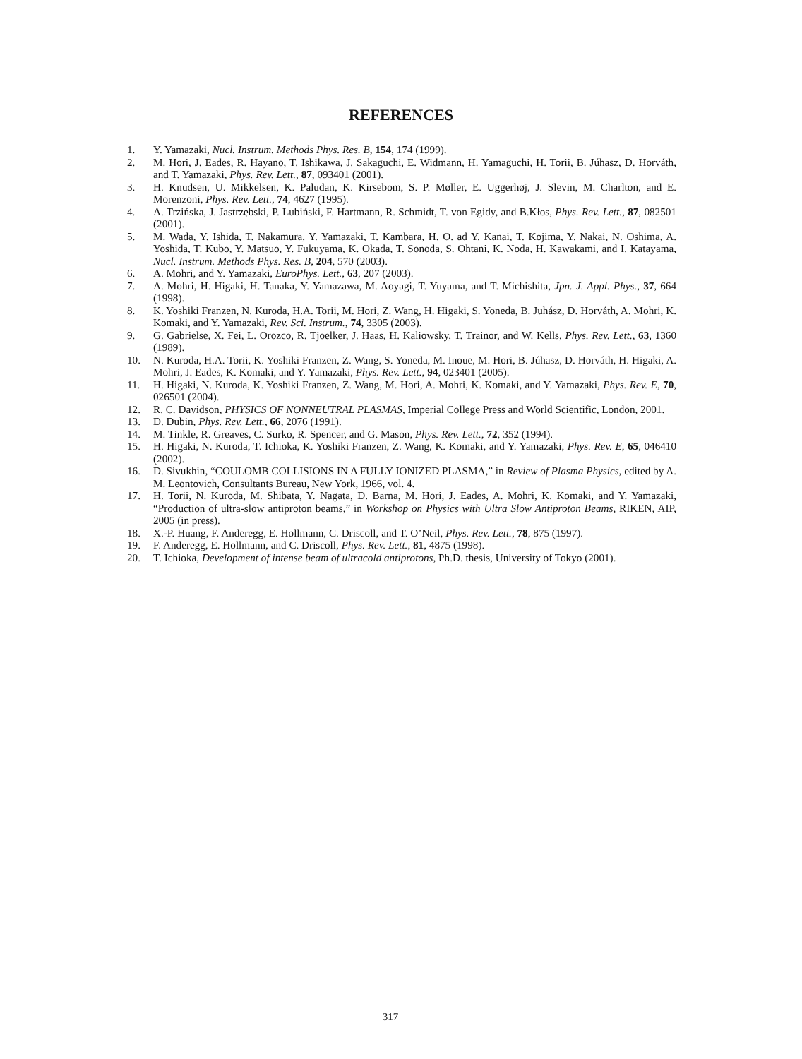REFERENCES
1. Y. Yamazaki, Nucl. Instrum. Methods Phys. Res. B, 154, 174 (1999).
2. M. Hori, J. Eades, R. Hayano, T. Ishikawa, J. Sakaguchi, E. Widmann, H. Yamaguchi, H. Torii, B. Júhasz, D. Horváth, and T. Yamazaki, Phys. Rev. Lett., 87, 093401 (2001).
3. H. Knudsen, U. Mikkelsen, K. Paludan, K. Kirsebom, S. P. Møller, E. Uggerhøj, J. Slevin, M. Charlton, and E. Morenzoni, Phys. Rev. Lett., 74, 4627 (1995).
4. A. Trzińska, J. Jastrzębski, P. Lubiński, F. Hartmann, R. Schmidt, T. von Egidy, and B.Kłos, Phys. Rev. Lett., 87, 082501 (2001).
5. M. Wada, Y. Ishida, T. Nakamura, Y. Yamazaki, T. Kambara, H. O. ad Y. Kanai, T. Kojima, Y. Nakai, N. Oshima, A. Yoshida, T. Kubo, Y. Matsuo, Y. Fukuyama, K. Okada, T. Sonoda, S. Ohtani, K. Noda, H. Kawakami, and I. Katayama, Nucl. Instrum. Methods Phys. Res. B, 204, 570 (2003).
6. A. Mohri, and Y. Yamazaki, EuroPhys. Lett., 63, 207 (2003).
7. A. Mohri, H. Higaki, H. Tanaka, Y. Yamazawa, M. Aoyagi, T. Yuyama, and T. Michishita, Jpn. J. Appl. Phys., 37, 664 (1998).
8. K. Yoshiki Franzen, N. Kuroda, H.A. Torii, M. Hori, Z. Wang, H. Higaki, S. Yoneda, B. Juhász, D. Horváth, A. Mohri, K. Komaki, and Y. Yamazaki, Rev. Sci. Instrum., 74, 3305 (2003).
9. G. Gabrielse, X. Fei, L. Orozco, R. Tjoelker, J. Haas, H. Kaliowsky, T. Trainor, and W. Kells, Phys. Rev. Lett., 63, 1360 (1989).
10. N. Kuroda, H.A. Torii, K. Yoshiki Franzen, Z. Wang, S. Yoneda, M. Inoue, M. Hori, B. Júhasz, D. Horváth, H. Higaki, A. Mohri, J. Eades, K. Komaki, and Y. Yamazaki, Phys. Rev. Lett., 94, 023401 (2005).
11. H. Higaki, N. Kuroda, K. Yoshiki Franzen, Z. Wang, M. Hori, A. Mohri, K. Komaki, and Y. Yamazaki, Phys. Rev. E, 70, 026501 (2004).
12. R. C. Davidson, PHYSICS OF NONNEUTRAL PLASMAS, Imperial College Press and World Scientific, London, 2001.
13. D. Dubin, Phys. Rev. Lett., 66, 2076 (1991).
14. M. Tinkle, R. Greaves, C. Surko, R. Spencer, and G. Mason, Phys. Rev. Lett., 72, 352 (1994).
15. H. Higaki, N. Kuroda, T. Ichioka, K. Yoshiki Franzen, Z. Wang, K. Komaki, and Y. Yamazaki, Phys. Rev. E, 65, 046410 (2002).
16. D. Sivukhin, “COULOMB COLLISIONS IN A FULLY IONIZED PLASMA,” in Review of Plasma Physics, edited by A. M. Leontovich, Consultants Bureau, New York, 1966, vol. 4.
17. H. Torii, N. Kuroda, M. Shibata, Y. Nagata, D. Barna, M. Hori, J. Eades, A. Mohri, K. Komaki, and Y. Yamazaki, “Production of ultra-slow antiproton beams,” in Workshop on Physics with Ultra Slow Antiproton Beams, RIKEN, AIP, 2005 (in press).
18. X.-P. Huang, F. Anderegg, E. Hollmann, C. Driscoll, and T. O’Neil, Phys. Rev. Lett., 78, 875 (1997).
19. F. Anderegg, E. Hollmann, and C. Driscoll, Phys. Rev. Lett., 81, 4875 (1998).
20. T. Ichioka, Development of intense beam of ultracold antiprotons, Ph.D. thesis, University of Tokyo (2001).
317